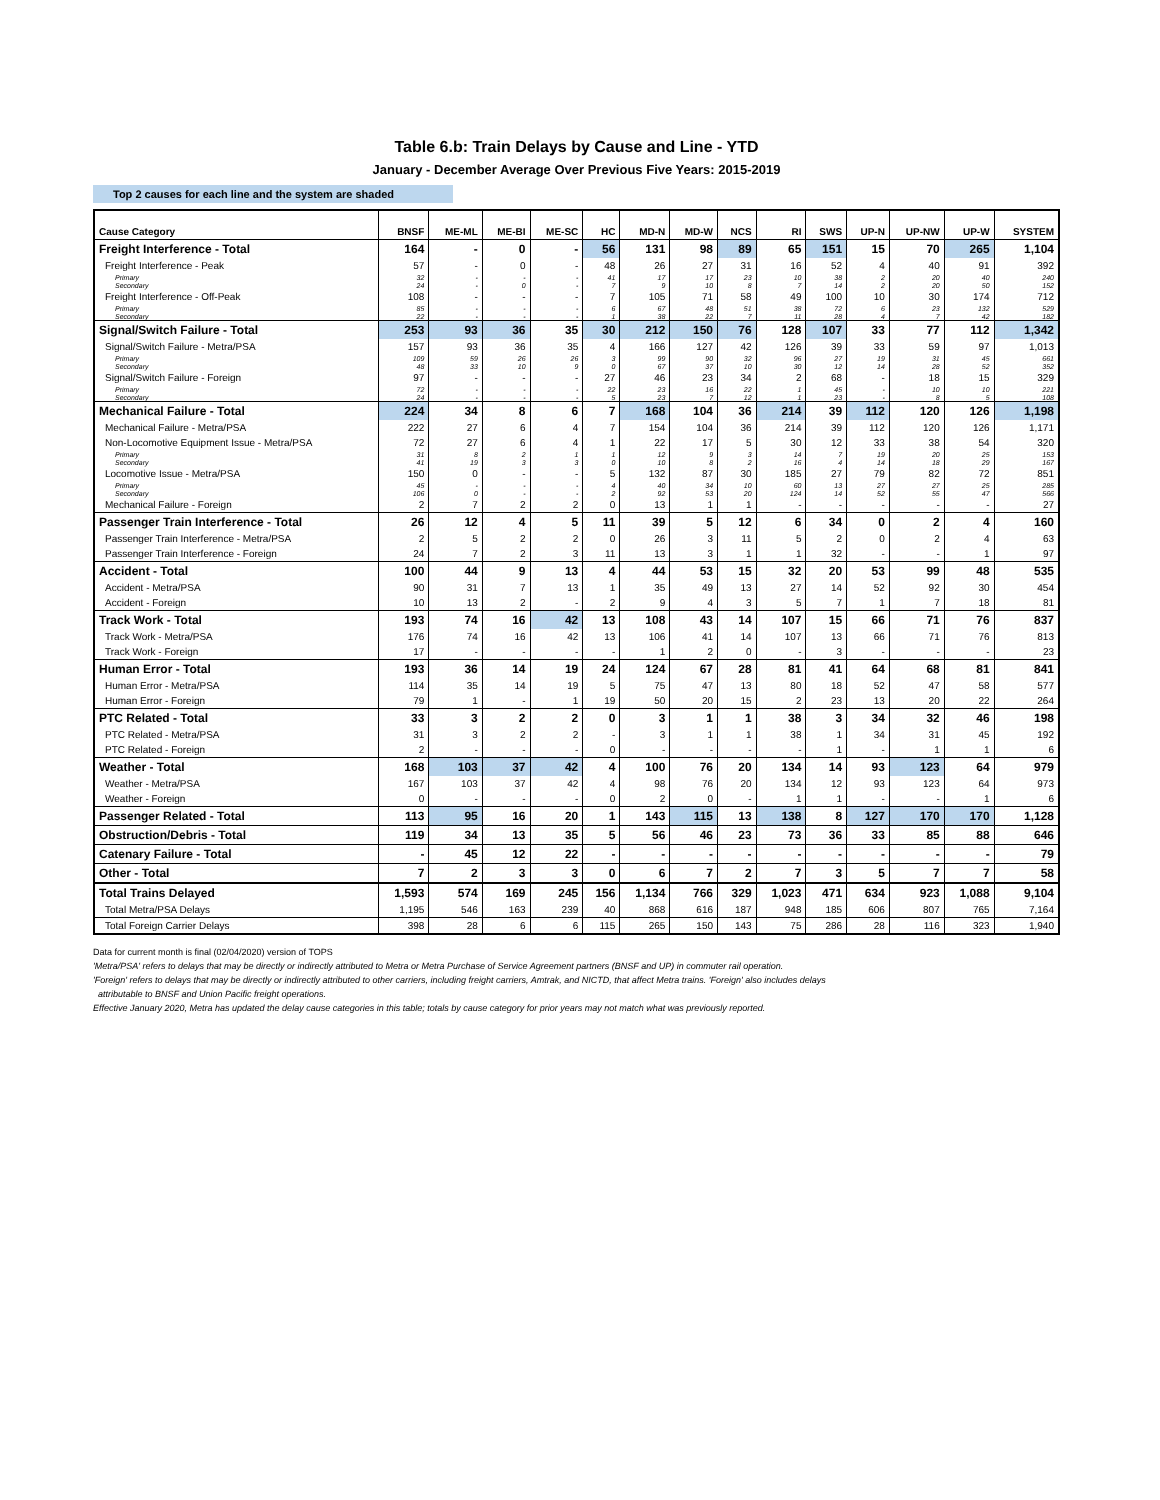Table 6.b: Train Delays by Cause and Line - YTD
January - December Average Over Previous Five Years: 2015-2019
Top 2 causes for each line and the system are shaded
| Cause Category | BNSF | ME-ML | ME-BI | ME-SC | HC | MD-N | MD-W | NCS | RI | SWS | UP-N | UP-NW | UP-W | SYSTEM |
| --- | --- | --- | --- | --- | --- | --- | --- | --- | --- | --- | --- | --- | --- | --- |
| Freight Interference - Total | 164 | - | 0 | - | 56 | 131 | 98 | 89 | 65 | 151 | 15 | 70 | 265 | 1,104 |
| Freight Interference - Peak | 57 | - | 0 | - | 48 | 26 | 27 | 31 | 16 | 52 | 4 | 40 | 91 | 392 |
| Primary | 32 | - | - | - | 41 | 17 | 17 | 23 | 10 | 38 | 2 | 20 | 40 | 240 |
| Secondary | 24 | - | 0 | - | 7 | 9 | 10 | 8 | 7 | 14 | 2 | 20 | 50 | 152 |
| Freight Interference - Off-Peak | 108 | - | - | - | 7 | 105 | 71 | 58 | 49 | 100 | 10 | 30 | 174 | 712 |
| Primary | 85 | - | - | - | 6 | 67 | 48 | 51 | 38 | 72 | 6 | 23 | 132 | 529 |
| Secondary | 22 | - | - | - | 1 | 38 | 22 | 7 | 11 | 28 | 4 | 7 | 42 | 182 |
| Signal/Switch Failure - Total | 253 | 93 | 36 | 35 | 30 | 212 | 150 | 76 | 128 | 107 | 33 | 77 | 112 | 1,342 |
| Signal/Switch Failure - Metra/PSA | 157 | 93 | 36 | 35 | 4 | 166 | 127 | 42 | 126 | 39 | 33 | 59 | 97 | 1,013 |
| Primary | 109 | 59 | 26 | 26 | 3 | 99 | 90 | 32 | 96 | 27 | 19 | 31 | 45 | 661 |
| Secondary | 48 | 33 | 10 | 9 | 0 | 67 | 37 | 10 | 30 | 12 | 14 | 28 | 52 | 352 |
| Signal/Switch Failure - Foreign | 97 | - | - | - | 27 | 46 | 23 | 34 | 2 | 68 | - | 18 | 15 | 329 |
| Primary | 72 | - | - | - | 22 | 23 | 16 | 22 | 1 | 45 | - | 10 | 10 | 221 |
| Secondary | 24 | - | - | - | 5 | 23 | 7 | 12 | 1 | 23 | - | 8 | 5 | 108 |
| Mechanical Failure - Total | 224 | 34 | 8 | 6 | 7 | 168 | 104 | 36 | 214 | 39 | 112 | 120 | 126 | 1,198 |
| Mechanical Failure - Metra/PSA | 222 | 27 | 6 | 4 | 7 | 154 | 104 | 36 | 214 | 39 | 112 | 120 | 126 | 1,171 |
| Non-Locomotive Equipment Issue - Metra/PSA | 72 | 27 | 6 | 4 | 1 | 22 | 17 | 5 | 30 | 12 | 33 | 38 | 54 | 320 |
| Primary | 31 | 8 | 2 | 1 | 1 | 12 | 9 | 3 | 14 | 7 | 19 | 20 | 25 | 153 |
| Secondary | 41 | 19 | 3 | 3 | 0 | 10 | 8 | 2 | 16 | 4 | 14 | 18 | 29 | 167 |
| Locomotive Issue - Metra/PSA | 150 | 0 | - | - | 5 | 132 | 87 | 30 | 185 | 27 | 79 | 82 | 72 | 851 |
| Primary | 45 | - | - | - | 4 | 40 | 34 | 10 | 60 | 13 | 27 | 27 | 25 | 285 |
| Secondary | 106 | 0 | - | - | 2 | 92 | 53 | 20 | 124 | 14 | 52 | 55 | 47 | 566 |
| Mechanical Failure - Foreign | 2 | 7 | 2 | 2 | 0 | 13 | 1 | 1 | - | - | - | - | - | 27 |
| Passenger Train Interference - Total | 26 | 12 | 4 | 5 | 11 | 39 | 5 | 12 | 6 | 34 | 0 | 2 | 4 | 160 |
| Passenger Train Interference - Metra/PSA | 2 | 5 | 2 | 2 | 0 | 26 | 3 | 11 | 5 | 2 | 0 | 2 | 4 | 63 |
| Passenger Train Interference - Foreign | 24 | 7 | 2 | 3 | 11 | 13 | 3 | 1 | 1 | 32 | - | - | 1 | 97 |
| Accident - Total | 100 | 44 | 9 | 13 | 4 | 44 | 53 | 15 | 32 | 20 | 53 | 99 | 48 | 535 |
| Accident - Metra/PSA | 90 | 31 | 7 | 13 | 1 | 35 | 49 | 13 | 27 | 14 | 52 | 92 | 30 | 454 |
| Accident - Foreign | 10 | 13 | 2 | - | 2 | 9 | 4 | 3 | 5 | 7 | 1 | 7 | 18 | 81 |
| Track Work - Total | 193 | 74 | 16 | 42 | 13 | 108 | 43 | 14 | 107 | 15 | 66 | 71 | 76 | 837 |
| Track Work - Metra/PSA | 176 | 74 | 16 | 42 | 13 | 106 | 41 | 14 | 107 | 13 | 66 | 71 | 76 | 813 |
| Track Work - Foreign | 17 | - | - | - | - | 1 | 2 | 0 | - | 3 | - | - | - | 23 |
| Human Error - Total | 193 | 36 | 14 | 19 | 24 | 124 | 67 | 28 | 81 | 41 | 64 | 68 | 81 | 841 |
| Human Error - Metra/PSA | 114 | 35 | 14 | 19 | 5 | 75 | 47 | 13 | 80 | 18 | 52 | 47 | 58 | 577 |
| Human Error - Foreign | 79 | 1 | - | 1 | 19 | 50 | 20 | 15 | 2 | 23 | 13 | 20 | 22 | 264 |
| PTC Related - Total | 33 | 3 | 2 | 2 | 0 | 3 | 1 | 1 | 38 | 3 | 34 | 32 | 46 | 198 |
| PTC Related - Metra/PSA | 31 | 3 | 2 | 2 | - | 3 | 1 | 1 | 38 | 1 | 34 | 31 | 45 | 192 |
| PTC Related - Foreign | 2 | - | - | - | 0 | - | - | - | - | 1 | - | 1 | 1 | 6 |
| Weather - Total | 168 | 103 | 37 | 42 | 4 | 100 | 76 | 20 | 134 | 14 | 93 | 123 | 64 | 979 |
| Weather - Metra/PSA | 167 | 103 | 37 | 42 | 4 | 98 | 76 | 20 | 134 | 12 | 93 | 123 | 64 | 973 |
| Weather - Foreign | 0 | - | - | - | 0 | 2 | 0 | - | 1 | 1 | - | - | 1 | 6 |
| Passenger Related - Total | 113 | 95 | 16 | 20 | 1 | 143 | 115 | 13 | 138 | 8 | 127 | 170 | 170 | 1,128 |
| Obstruction/Debris - Total | 119 | 34 | 13 | 35 | 5 | 56 | 46 | 23 | 73 | 36 | 33 | 85 | 88 | 646 |
| Catenary Failure - Total | - | 45 | 12 | 22 | - | - | - | - | - | - | - | - | - | 79 |
| Other - Total | 7 | 2 | 3 | 3 | 0 | 6 | 7 | 2 | 7 | 3 | 5 | 7 | 7 | 58 |
| Total Trains Delayed | 1,593 | 574 | 169 | 245 | 156 | 1,134 | 766 | 329 | 1,023 | 471 | 634 | 923 | 1,088 | 9,104 |
| Total Metra/PSA Delays | 1,195 | 546 | 163 | 239 | 40 | 868 | 616 | 187 | 948 | 185 | 606 | 807 | 765 | 7,164 |
| Total Foreign Carrier Delays | 398 | 28 | 6 | 6 | 115 | 265 | 150 | 143 | 75 | 286 | 28 | 116 | 323 | 1,940 |
Data for current month is final (02/04/2020) version of TOPS
'Metra/PSA' refers to delays that may be directly or indirectly attributed to Metra or Metra Purchase of Service Agreement partners (BNSF and UP) in commuter rail operation.
'Foreign' refers to delays that may be directly or indirectly attributed to other carriers, including freight carriers, Amtrak, and NICTD, that affect Metra trains. 'Foreign' also includes delays
attributable to BNSF and Union Pacific freight operations.
Effective January 2020, Metra has updated the delay cause categories in this table; totals by cause category for prior years may not match what was previously reported.